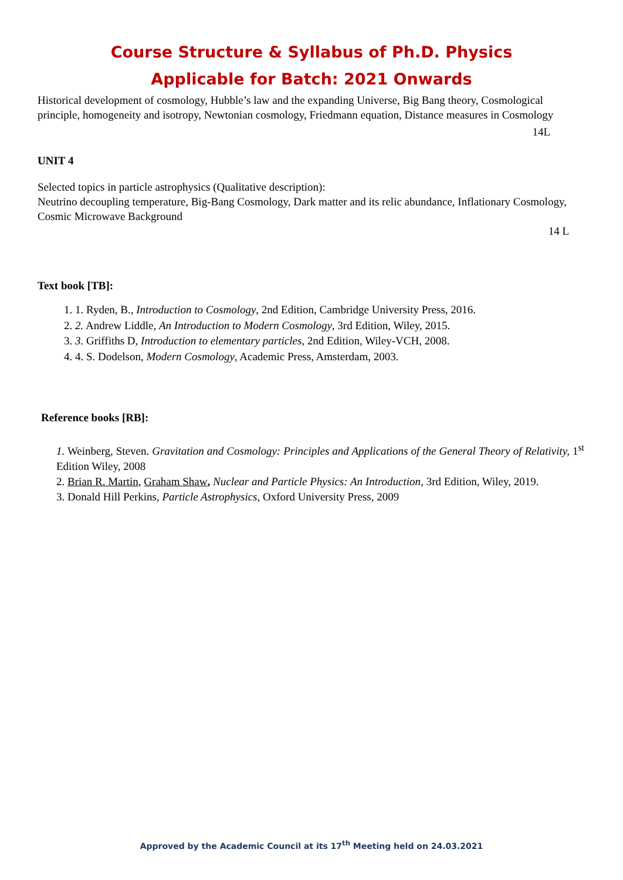Course Structure & Syllabus of Ph.D. Physics
Applicable for Batch: 2021 Onwards
Historical development of cosmology, Hubble’s law and the expanding Universe, Big Bang theory, Cosmological principle, homogeneity and isotropy, Newtonian cosmology, Friedmann equation, Distance measures in Cosmology
14L
UNIT 4
Selected topics in particle astrophysics (Qualitative description):
Neutrino decoupling temperature, Big-Bang Cosmology, Dark matter and its relic abundance, Inflationary Cosmology, Cosmic Microwave Background
14 L
Text book [TB]:
1. 1. Ryden, B., Introduction to Cosmology, 2nd Edition, Cambridge University Press, 2016.
2. 2. Andrew Liddle, An Introduction to Modern Cosmology, 3rd Edition, Wiley, 2015.
3. 3. Griffiths D, Introduction to elementary particles, 2nd Edition, Wiley-VCH, 2008.
4. 4. S. Dodelson, Modern Cosmology, Academic Press, Amsterdam, 2003.
Reference books [RB]:
1. Weinberg, Steven. Gravitation and Cosmology: Principles and Applications of the General Theory of Relativity, 1<sup>st</sup> Edition Wiley, 2008
2. Brian R. Martin, Graham Shaw, Nuclear and Particle Physics: An Introduction, 3rd Edition, Wiley, 2019.
3. Donald Hill Perkins, Particle Astrophysics, Oxford University Press, 2009
Approved by the Academic Council at its 17<sup>th</sup> Meeting held on 24.03.2021